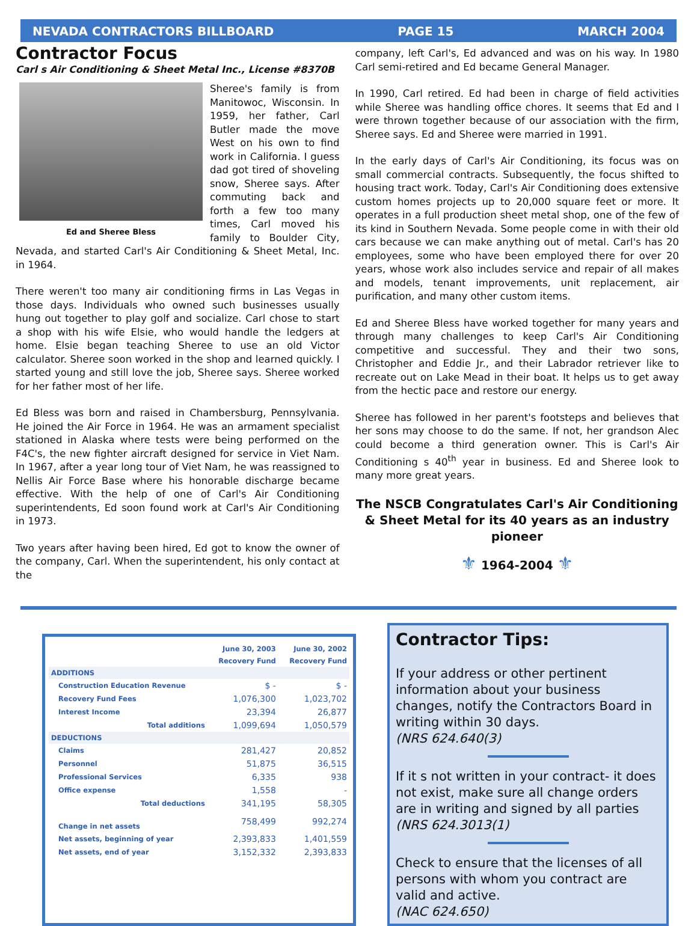NEVADA CONTRACTORS BILLBOARD PAGE 15 MARCH 2004
Contractor Focus
Carl s Air Conditioning & Sheet Metal Inc., License #8370B
Ed and Sheree Bless
Sheree's family is from Manitowoc, Wisconsin. In 1959, her father, Carl Butler made the move West on his own to find work in California. I guess dad got tired of shoveling snow, Sheree says. After commuting back and forth a few too many times, Carl moved his family to Boulder City, Nevada, and started Carl's Air Conditioning & Sheet Metal, Inc. in 1964.
There weren't too many air conditioning firms in Las Vegas in those days. Individuals who owned such businesses usually hung out together to play golf and socialize. Carl chose to start a shop with his wife Elsie, who would handle the ledgers at home. Elsie began teaching Sheree to use an old Victor calculator. Sheree soon worked in the shop and learned quickly. I started young and still love the job, Sheree says. Sheree worked for her father most of her life.
Ed Bless was born and raised in Chambersburg, Pennsylvania. He joined the Air Force in 1964. He was an armament specialist stationed in Alaska where tests were being performed on the F4C's, the new fighter aircraft designed for service in Viet Nam. In 1967, after a year long tour of Viet Nam, he was reassigned to Nellis Air Force Base where his honorable discharge became effective. With the help of one of Carl's Air Conditioning superintendents, Ed soon found work at Carl's Air Conditioning in 1973.
Two years after having been hired, Ed got to know the owner of the company, Carl. When the superintendent, his only contact at the
company, left Carl's, Ed advanced and was on his way. In 1980 Carl semi-retired and Ed became General Manager.
In 1990, Carl retired. Ed had been in charge of field activities while Sheree was handling office chores. It seems that Ed and I were thrown together because of our association with the firm, Sheree says. Ed and Sheree were married in 1991.
In the early days of Carl's Air Conditioning, its focus was on small commercial contracts. Subsequently, the focus shifted to housing tract work. Today, Carl's Air Conditioning does extensive custom homes projects up to 20,000 square feet or more. It operates in a full production sheet metal shop, one of the few of its kind in Southern Nevada. Some people come in with their old cars because we can make anything out of metal. Carl's has 20 employees, some who have been employed there for over 20 years, whose work also includes service and repair of all makes and models, tenant improvements, unit replacement, air purification, and many other custom items.
Ed and Sheree Bless have worked together for many years and through many challenges to keep Carl's Air Conditioning competitive and successful. They and their two sons, Christopher and Eddie Jr., and their Labrador retriever like to recreate out on Lake Mead in their boat. It helps us to get away from the hectic pace and restore our energy.
Sheree has followed in her parent's footsteps and believes that her sons may choose to do the same. If not, her grandson Alec could become a third generation owner. This is Carl's Air Conditioning s 40<sup>th</sup> year in business. Ed and Sheree look to many more great years.
The NSCB Congratulates Carl's Air Conditioning & Sheet Metal for its 40 years as an industry pioneer
⚜ 1964-2004 ⚜
| | June 30, 2003 | June 30, 2002 |
| | Recovery Fund | Recovery Fund |
| ADDITIONS | | |
| Construction Education Revenue | $ - | $ - |
| Recovery Fund Fees | 1,076,300 | 1,023,702 |
| Interest Income | 23,394 | 26,877 |
| Total additions | 1,099,694 | 1,050,579 |
| DEDUCTIONS | | |
| Claims | 281,427 | 20,852 |
| Personnel | 51,875 | 36,515 |
| Professional Services | 6,335 | 938 |
| Office expense | 1,558 | - |
| Total deductions | 341,195 | 58,305 |
| Change in net assets | 758,499 | 992,274 |
| Net assets, beginning of year | 2,393,833 | 1,401,559 |
| Net assets, end of year | 3,152,332 | 2,393,833 |
Contractor Tips:
If your address or other pertinent information about your business changes, notify the Contractors Board in writing within 30 days.
(NRS 624.640(3)
If it s not written in your contract- it does not exist, make sure all change orders are in writing and signed by all parties
(NRS 624.3013(1)
Check to ensure that the licenses of all persons with whom you contract are valid and active.
(NAC 624.650)